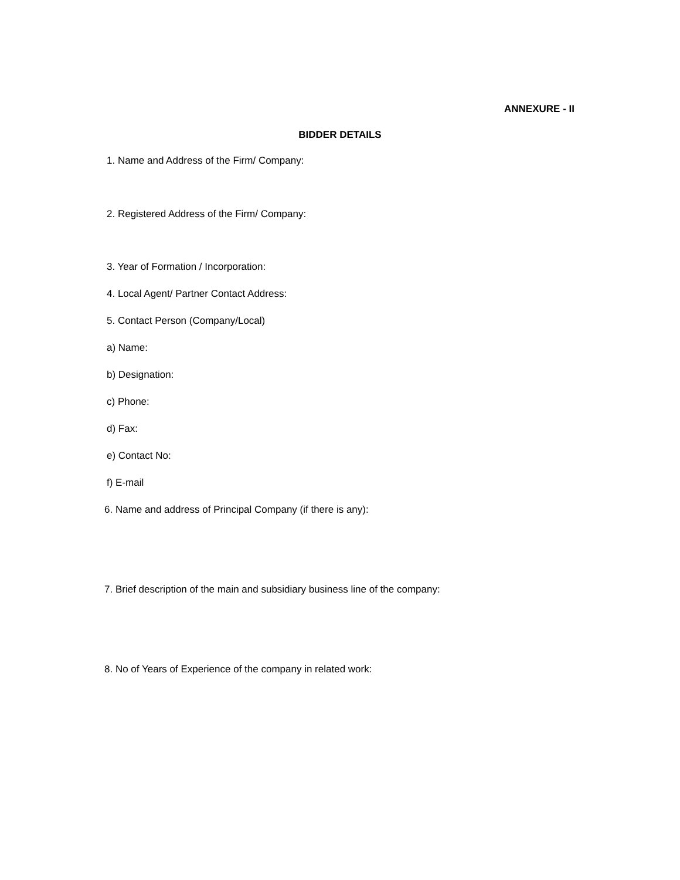ANNEXURE - II
BIDDER DETAILS
1. Name and Address of the Firm/ Company:
2. Registered Address of the Firm/ Company:
3. Year of Formation / Incorporation:
4. Local Agent/ Partner Contact Address:
5. Contact Person (Company/Local)
a) Name:
b) Designation:
c) Phone:
d) Fax:
e) Contact No:
f) E-mail
6. Name and address of Principal Company (if there is any):
7. Brief description of the main and subsidiary business line of the company:
8. No of Years of Experience of the company in related work: